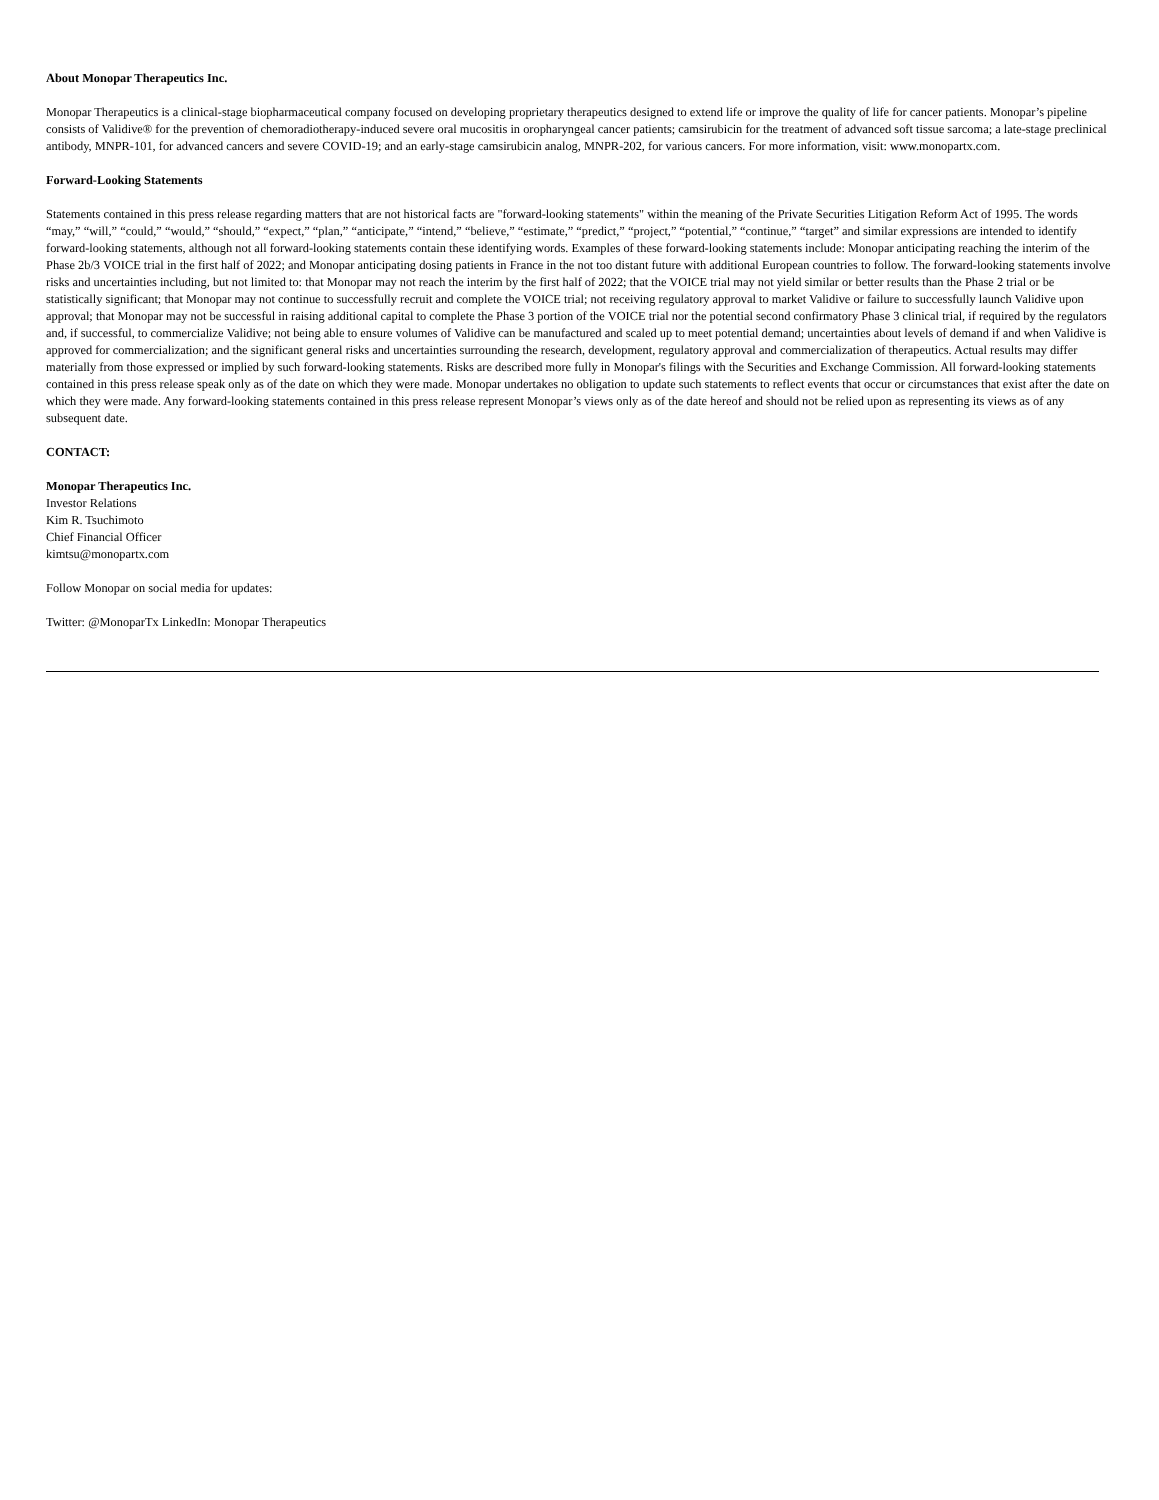About Monopar Therapeutics Inc.
Monopar Therapeutics is a clinical-stage biopharmaceutical company focused on developing proprietary therapeutics designed to extend life or improve the quality of life for cancer patients. Monopar’s pipeline consists of Validive® for the prevention of chemoradiotherapy-induced severe oral mucositis in oropharyngeal cancer patients; camsirubicin for the treatment of advanced soft tissue sarcoma; a late-stage preclinical antibody, MNPR-101, for advanced cancers and severe COVID-19; and an early-stage camsirubicin analog, MNPR-202, for various cancers. For more information, visit: www.monopartx.com.
Forward-Looking Statements
Statements contained in this press release regarding matters that are not historical facts are "forward-looking statements" within the meaning of the Private Securities Litigation Reform Act of 1995. The words “may,” “will,” “could,” “would,” “should,” “expect,” “plan,” “anticipate,” “intend,” “believe,” “estimate,” “predict,” “project,” “potential,” “continue,” “target” and similar expressions are intended to identify forward-looking statements, although not all forward-looking statements contain these identifying words. Examples of these forward-looking statements include: Monopar anticipating reaching the interim of the Phase 2b/3 VOICE trial in the first half of 2022; and Monopar anticipating dosing patients in France in the not too distant future with additional European countries to follow. The forward-looking statements involve risks and uncertainties including, but not limited to: that Monopar may not reach the interim by the first half of 2022; that the VOICE trial may not yield similar or better results than the Phase 2 trial or be statistically significant; that Monopar may not continue to successfully recruit and complete the VOICE trial; not receiving regulatory approval to market Validive or failure to successfully launch Validive upon approval; that Monopar may not be successful in raising additional capital to complete the Phase 3 portion of the VOICE trial nor the potential second confirmatory Phase 3 clinical trial, if required by the regulators and, if successful, to commercialize Validive; not being able to ensure volumes of Validive can be manufactured and scaled up to meet potential demand; uncertainties about levels of demand if and when Validive is approved for commercialization; and the significant general risks and uncertainties surrounding the research, development, regulatory approval and commercialization of therapeutics. Actual results may differ materially from those expressed or implied by such forward-looking statements. Risks are described more fully in Monopar's filings with the Securities and Exchange Commission. All forward-looking statements contained in this press release speak only as of the date on which they were made. Monopar undertakes no obligation to update such statements to reflect events that occur or circumstances that exist after the date on which they were made. Any forward-looking statements contained in this press release represent Monopar’s views only as of the date hereof and should not be relied upon as representing its views as of any subsequent date.
CONTACT:
Monopar Therapeutics Inc.
Investor Relations
Kim R. Tsuchimoto
Chief Financial Officer
kimtsu@monopartx.com
Follow Monopar on social media for updates:
Twitter: @MonoparTx LinkedIn: Monopar Therapeutics